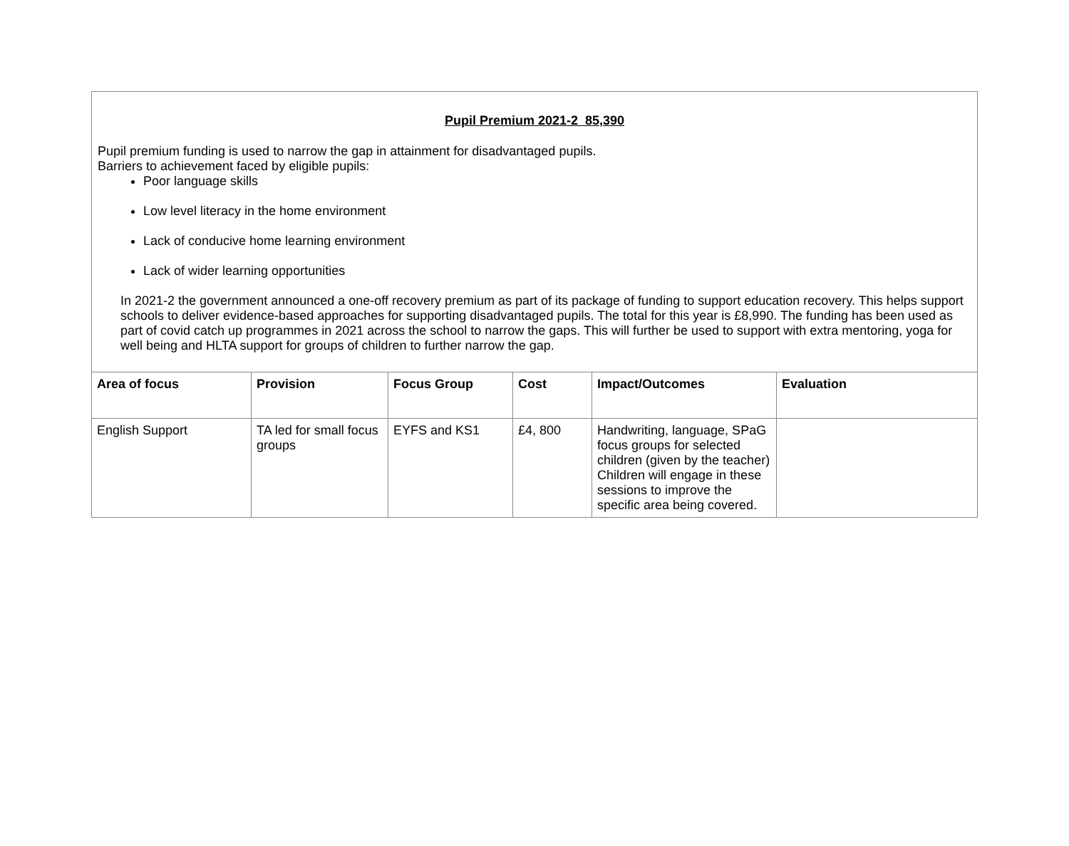Pupil Premium 2021-2 85,390
Pupil premium funding is used to narrow the gap in attainment for disadvantaged pupils.
Barriers to achievement faced by eligible pupils:
Poor language skills
Low level literacy in the home environment
Lack of conducive home learning environment
Lack of wider learning opportunities
In 2021-2 the government announced a one-off recovery premium as part of its package of funding to support education recovery. This helps support schools to deliver evidence-based approaches for supporting disadvantaged pupils. The total for this year is £8,990. The funding has been used as part of covid catch up programmes in 2021 across the school to narrow the gaps. This will further be used to support with extra mentoring, yoga for well being and HLTA support for groups of children to further narrow the gap.
| Area of focus | Provision | Focus Group | Cost | Impact/Outcomes | Evaluation |
| --- | --- | --- | --- | --- | --- |
| English Support | TA led for small focus groups | EYFS and KS1 | £4, 800 | Handwriting, language, SPaG focus groups for selected children (given by the teacher) Children will engage in these sessions to improve the specific area being covered. | |